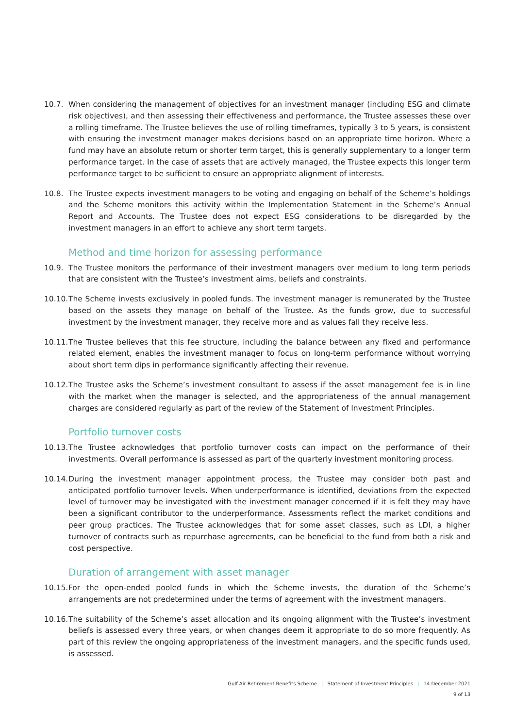10.7. When considering the management of objectives for an investment manager (including ESG and climate risk objectives), and then assessing their effectiveness and performance, the Trustee assesses these over a rolling timeframe. The Trustee believes the use of rolling timeframes, typically 3 to 5 years, is consistent with ensuring the investment manager makes decisions based on an appropriate time horizon. Where a fund may have an absolute return or shorter term target, this is generally supplementary to a longer term performance target. In the case of assets that are actively managed, the Trustee expects this longer term performance target to be sufficient to ensure an appropriate alignment of interests.
10.8. The Trustee expects investment managers to be voting and engaging on behalf of the Scheme’s holdings and the Scheme monitors this activity within the Implementation Statement in the Scheme’s Annual Report and Accounts. The Trustee does not expect ESG considerations to be disregarded by the investment managers in an effort to achieve any short term targets.
Method and time horizon for assessing performance
10.9. The Trustee monitors the performance of their investment managers over medium to long term periods that are consistent with the Trustee’s investment aims, beliefs and constraints.
10.10.
The Scheme invests exclusively in pooled funds. The investment manager is remunerated by the Trustee based on the assets they manage on behalf of the Trustee. As the funds grow, due to successful investment by the investment manager, they receive more and as values fall they receive less.
10.11.
The Trustee believes that this fee structure, including the balance between any fixed and performance related element, enables the investment manager to focus on long-term performance without worrying about short term dips in performance significantly affecting their revenue.
10.12.
The Trustee asks the Scheme’s investment consultant to assess if the asset management fee is in line with the market when the manager is selected, and the appropriateness of the annual management charges are considered regularly as part of the review of the Statement of Investment Principles.
Portfolio turnover costs
10.13.
The Trustee acknowledges that portfolio turnover costs can impact on the performance of their investments. Overall performance is assessed as part of the quarterly investment monitoring process.
10.14.
During the investment manager appointment process, the Trustee may consider both past and anticipated portfolio turnover levels. When underperformance is identified, deviations from the expected level of turnover may be investigated with the investment manager concerned if it is felt they may have been a significant contributor to the underperformance. Assessments reflect the market conditions and peer group practices. The Trustee acknowledges that for some asset classes, such as LDI, a higher turnover of contracts such as repurchase agreements, can be beneficial to the fund from both a risk and cost perspective.
Duration of arrangement with asset manager
10.15.
For the open-ended pooled funds in which the Scheme invests, the duration of the Scheme’s arrangements are not predetermined under the terms of agreement with the investment managers.
10.16.
The suitability of the Scheme’s asset allocation and its ongoing alignment with the Trustee’s investment beliefs is assessed every three years, or when changes deem it appropriate to do so more frequently. As part of this review the ongoing appropriateness of the investment managers, and the specific funds used, is assessed.
Gulf Air Retirement Benefits Scheme | Statement of Investment Principles | 14 December 2021
9 of 13